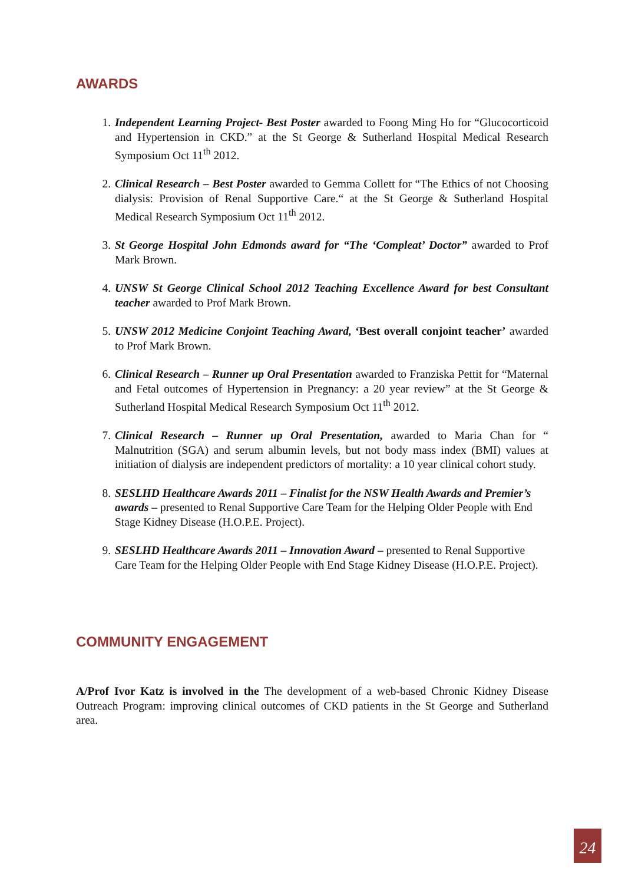AWARDS
1. Independent Learning Project- Best Poster awarded to Foong Ming Ho for “Glucocorticoid and Hypertension in CKD.” at the St George & Sutherland Hospital Medical Research Symposium Oct 11<sup>th</sup> 2012.
2. Clinical Research – Best Poster awarded to Gemma Collett for “The Ethics of not Choosing dialysis: Provision of Renal Supportive Care.“ at the St George & Sutherland Hospital Medical Research Symposium Oct 11<sup>th</sup> 2012.
3. St George Hospital John Edmonds award for “The ‘Compleat’ Doctor” awarded to Prof Mark Brown.
4. UNSW St George Clinical School 2012 Teaching Excellence Award for best Consultant teacher awarded to Prof Mark Brown.
5. UNSW 2012 Medicine Conjoint Teaching Award, ‘Best overall conjoint teacher’ awarded to Prof Mark Brown.
6. Clinical Research – Runner up Oral Presentation awarded to Franziska Pettit for “Maternal and Fetal outcomes of Hypertension in Pregnancy: a 20 year review” at the St George & Sutherland Hospital Medical Research Symposium Oct 11<sup>th</sup> 2012.
7. Clinical Research – Runner up Oral Presentation, awarded to Maria Chan for “ Malnutrition (SGA) and serum albumin levels, but not body mass index (BMI) values at initiation of dialysis are independent predictors of mortality: a 10 year clinical cohort study.
8. SESLHD Healthcare Awards 2011 – Finalist for the NSW Health Awards and Premier’s awards – presented to Renal Supportive Care Team for the Helping Older People with End Stage Kidney Disease (H.O.P.E. Project).
9. SESLHD Healthcare Awards 2011 – Innovation Award – presented to Renal Supportive Care Team for the Helping Older People with End Stage Kidney Disease (H.O.P.E. Project).
COMMUNITY ENGAGEMENT
A/Prof Ivor Katz is involved in the The development of a web-based Chronic Kidney Disease Outreach Program: improving clinical outcomes of CKD patients in the St George and Sutherland area.
24